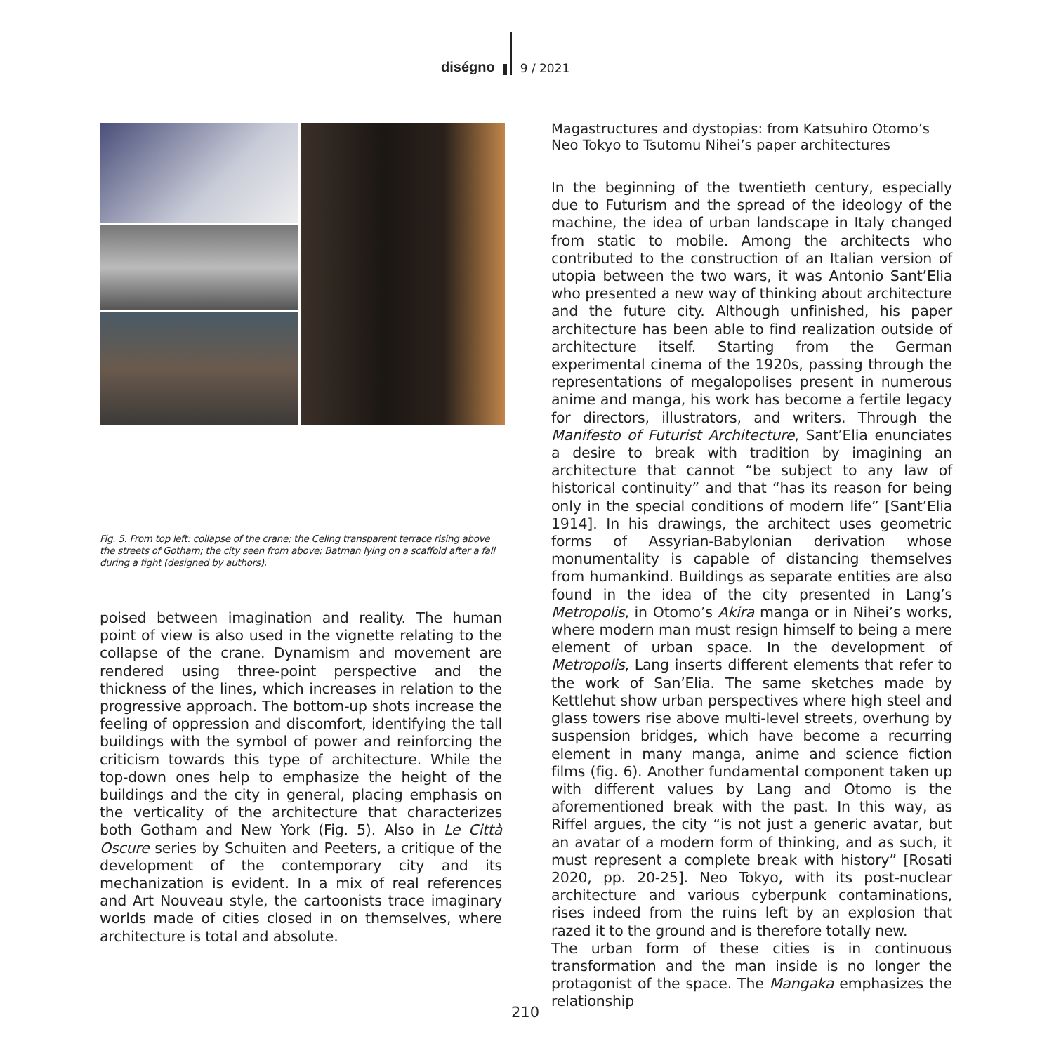diségno
9 / 2021
Fig. 5. From top left: collapse of the crane; the Celing transparent terrace rising above the streets of Gotham; the city seen from above; Batman lying on a scaffold after a fall during a fight (designed by authors).
poised between imagination and reality. The human point of view is also used in the vignette relating to the collapse of the crane. Dynamism and movement are rendered using three-point perspective and the thickness of the lines, which increases in relation to the progressive approach. The bottom-up shots increase the feeling of oppression and discomfort, identifying the tall buildings with the symbol of power and reinforcing the criticism towards this type of architecture. While the top-down ones help to emphasize the height of the buildings and the city in general, placing emphasis on the verticality of the architecture that characterizes both Gotham and New York (Fig. 5). Also in Le Città Oscure series by Schuiten and Peeters, a critique of the development of the contemporary city and its mechanization is evident. In a mix of real references and Art Nouveau style, the cartoonists trace imaginary worlds made of cities closed in on themselves, where architecture is total and absolute.
Magastructures and dystopias: from Katsuhiro Otomo’s Neo Tokyo to Tsutomu Nihei’s paper architectures
In the beginning of the twentieth century, especially due to Futurism and the spread of the ideology of the machine, the idea of urban landscape in Italy changed from static to mobile. Among the architects who contributed to the construction of an Italian version of utopia between the two wars, it was Antonio Sant’Elia who presented a new way of thinking about architecture and the future city. Although unfinished, his paper architecture has been able to find realization outside of architecture itself. Starting from the German experimental cinema of the 1920s, passing through the representations of megalopolises present in numerous anime and manga, his work has become a fertile legacy for directors, illustrators, and writers. Through the Manifesto of Futurist Architecture, Sant’Elia enunciates a desire to break with tradition by imagining an architecture that cannot “be subject to any law of historical continuity” and that “has its reason for being only in the special conditions of modern life” [Sant’Elia 1914]. In his drawings, the architect uses geometric forms of Assyrian-Babylonian derivation whose monumentality is capable of distancing themselves from humankind. Buildings as separate entities are also found in the idea of the city presented in Lang’s Metropolis, in Otomo’s Akira manga or in Nihei’s works, where modern man must resign himself to being a mere element of urban space. In the development of Metropolis, Lang inserts different elements that refer to the work of San’Elia. The same sketches made by Kettlehut show urban perspectives where high steel and glass towers rise above multi-level streets, overhung by suspension bridges, which have become a recurring element in many manga, anime and science fiction films (fig. 6). Another fundamental component taken up with different values by Lang and Otomo is the aforementioned break with the past. In this way, as Riffel argues, the city “is not just a generic avatar, but an avatar of a modern form of thinking, and as such, it must represent a complete break with history” [Rosati 2020, pp. 20-25]. Neo Tokyo, with its post-nuclear architecture and various cyberpunk contaminations, rises indeed from the ruins left by an explosion that razed it to the ground and is therefore totally new.
The urban form of these cities is in continuous transformation and the man inside is no longer the protagonist of the space. The Mangaka emphasizes the relationship
210